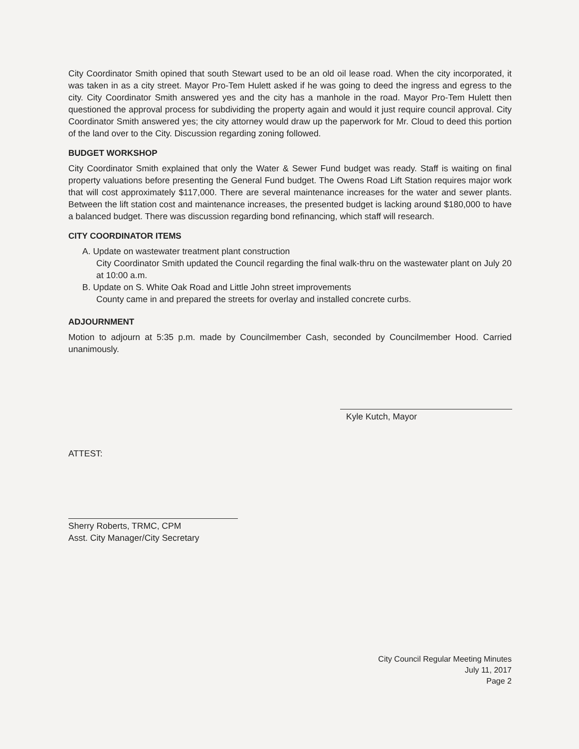City Coordinator Smith opined that south Stewart used to be an old oil lease road. When the city incorporated, it was taken in as a city street. Mayor Pro-Tem Hulett asked if he was going to deed the ingress and egress to the city. City Coordinator Smith answered yes and the city has a manhole in the road. Mayor Pro-Tem Hulett then questioned the approval process for subdividing the property again and would it just require council approval. City Coordinator Smith answered yes; the city attorney would draw up the paperwork for Mr. Cloud to deed this portion of the land over to the City. Discussion regarding zoning followed.
BUDGET WORKSHOP
City Coordinator Smith explained that only the Water & Sewer Fund budget was ready. Staff is waiting on final property valuations before presenting the General Fund budget. The Owens Road Lift Station requires major work that will cost approximately $117,000. There are several maintenance increases for the water and sewer plants. Between the lift station cost and maintenance increases, the presented budget is lacking around $180,000 to have a balanced budget. There was discussion regarding bond refinancing, which staff will research.
CITY COORDINATOR ITEMS
A. Update on wastewater treatment plant construction
City Coordinator Smith updated the Council regarding the final walk-thru on the wastewater plant on July 20 at 10:00 a.m.
B. Update on S. White Oak Road and Little John street improvements
County came in and prepared the streets for overlay and installed concrete curbs.
ADJOURNMENT
Motion to adjourn at 5:35 p.m. made by Councilmember Cash, seconded by Councilmember Hood. Carried unanimously.
Kyle Kutch, Mayor
ATTEST:
Sherry Roberts, TRMC, CPM
Asst. City Manager/City Secretary
City Council Regular Meeting Minutes
July 11, 2017
Page 2